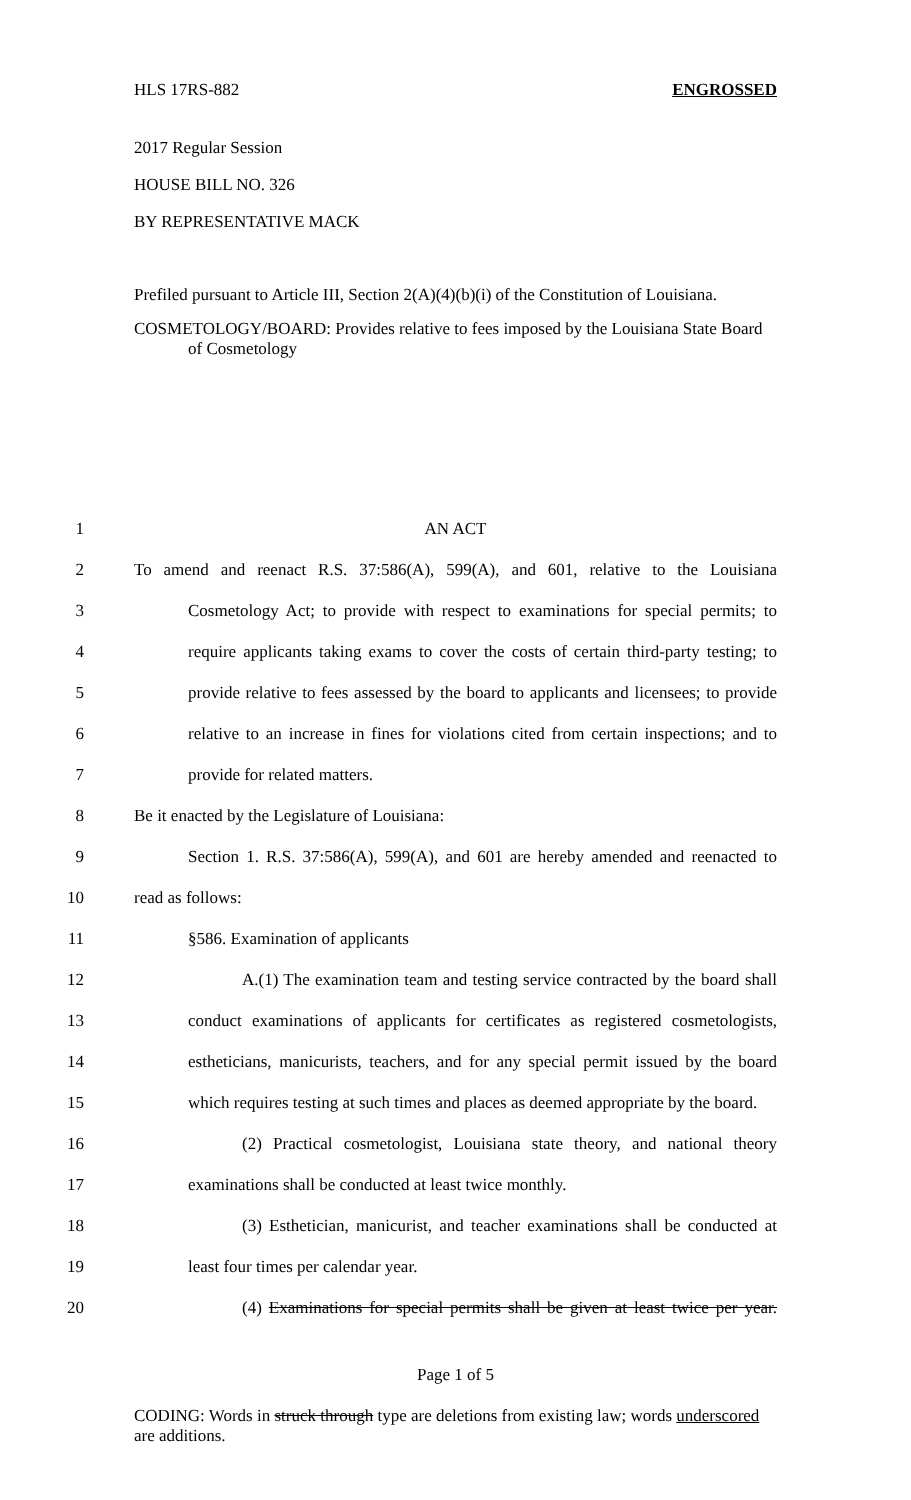HLS 17RS-882 ENGROSSED
2017 Regular Session
HOUSE BILL NO. 326
BY REPRESENTATIVE MACK
Prefiled pursuant to Article III, Section 2(A)(4)(b)(i) of the Constitution of Louisiana.
COSMETOLOGY/BOARD: Provides relative to fees imposed by the Louisiana State Board of Cosmetology
1 AN ACT
2 To amend and reenact R.S. 37:586(A), 599(A), and 601, relative to the Louisiana
3 Cosmetology Act; to provide with respect to examinations for special permits; to
4 require applicants taking exams to cover the costs of certain third-party testing; to
5 provide relative to fees assessed by the board to applicants and licensees; to provide
6 relative to an increase in fines for violations cited from certain inspections; and to
7 provide for related matters.
8 Be it enacted by the Legislature of Louisiana:
9 Section 1. R.S. 37:586(A), 599(A), and 601 are hereby amended and reenacted to
10 read as follows:
11 §586. Examination of applicants
12 A.(1) The examination team and testing service contracted by the board shall
13 conduct examinations of applicants for certificates as registered cosmetologists,
14 estheticians, manicurists, teachers, and for any special permit issued by the board
15 which requires testing at such times and places as deemed appropriate by the board.
16 (2) Practical cosmetologist, Louisiana state theory, and national theory
17 examinations shall be conducted at least twice monthly.
18 (3) Esthetician, manicurist, and teacher examinations shall be conducted at
19 least four times per calendar year.
20 (4) Examinations for special permits shall be given at least twice per year.
Page 1 of 5
CODING: Words in struck through type are deletions from existing law; words underscored are additions.